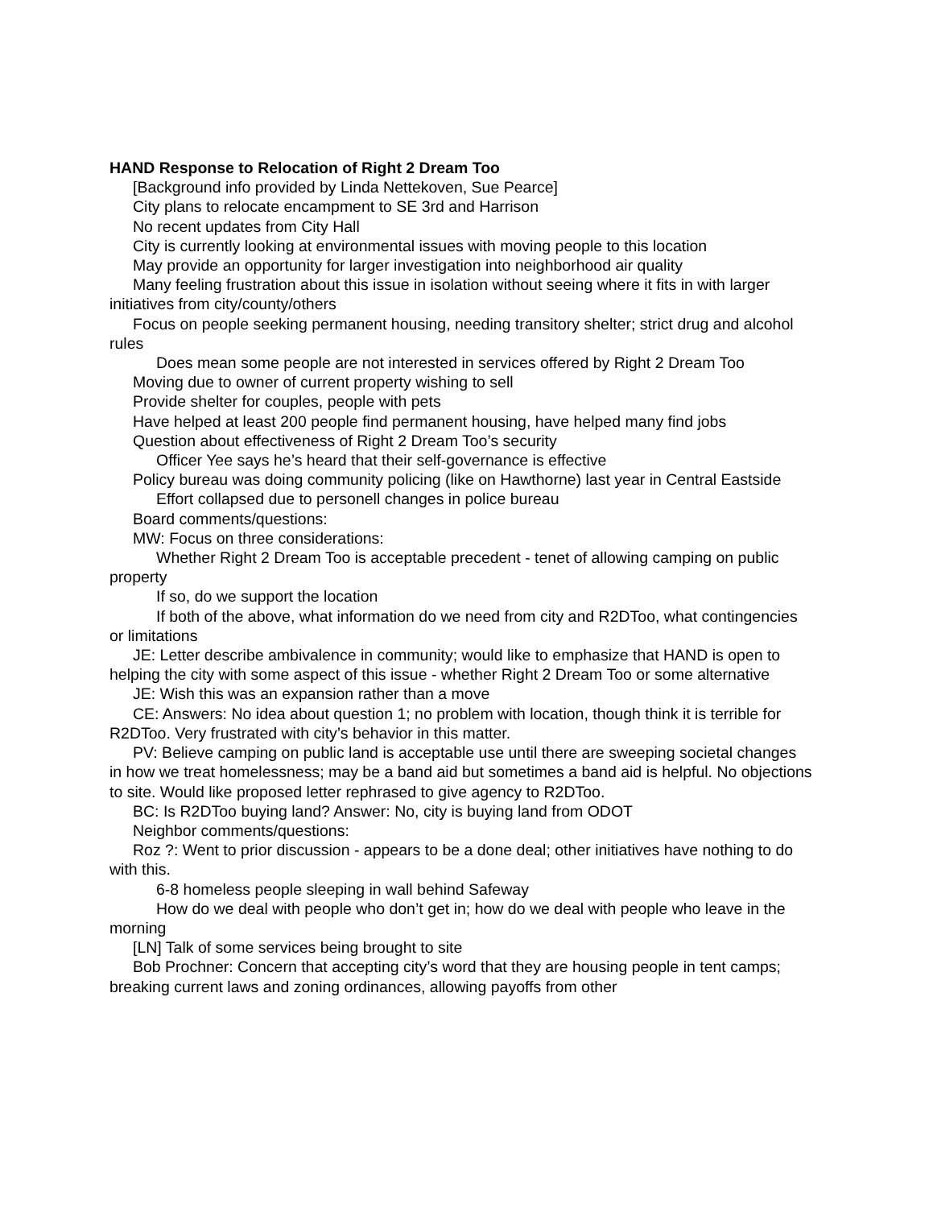HAND Response to Relocation of Right 2 Dream Too
[Background info provided by Linda Nettekoven, Sue Pearce]
City plans to relocate encampment to SE 3rd and Harrison
No recent updates from City Hall
City is currently looking at environmental issues with moving people to this location
May provide an opportunity for larger investigation into neighborhood air quality
Many feeling frustration about this issue in isolation without seeing where it fits in with larger initiatives from city/county/others
Focus on people seeking permanent housing, needing transitory shelter; strict drug and alcohol rules
Does mean some people are not interested in services offered by Right 2 Dream Too
Moving due to owner of current property wishing to sell
Provide shelter for couples, people with pets
Have helped at least 200 people find permanent housing, have helped many find jobs
Question about effectiveness of Right 2 Dream Too’s security
Officer Yee says he’s heard that their self-governance is effective
Policy bureau was doing community policing (like on Hawthorne) last year in Central Eastside
Effort collapsed due to personell changes in police bureau
Board comments/questions:
MW: Focus on three considerations:
Whether Right 2 Dream Too is acceptable precedent - tenet of allowing camping on public property
If so, do we support the location
If both of the above, what information do we need from city and R2DToo, what contingencies or limitations
JE: Letter describe ambivalence in community; would like to emphasize that HAND is open to helping the city with some aspect of this issue - whether Right 2 Dream Too or some alternative
JE: Wish this was an expansion rather than a move
CE: Answers: No idea about question 1; no problem with location, though think it is terrible for R2DToo. Very frustrated with city’s behavior in this matter.
PV: Believe camping on public land is acceptable use until there are sweeping societal changes in how we treat homelessness; may be a band aid but sometimes a band aid is helpful. No objections to site. Would like proposed letter rephrased to give agency to R2DToo.
BC: Is R2DToo buying land? Answer: No, city is buying land from ODOT
Neighbor comments/questions:
Roz ?: Went to prior discussion - appears to be a done deal; other initiatives have nothing to do with this.
6-8 homeless people sleeping in wall behind Safeway
How do we deal with people who don’t get in; how do we deal with people who leave in the morning
[LN] Talk of some services being brought to site
Bob Prochner: Concern that accepting city’s word that they are housing people in tent camps; breaking current laws and zoning ordinances, allowing payoffs from other